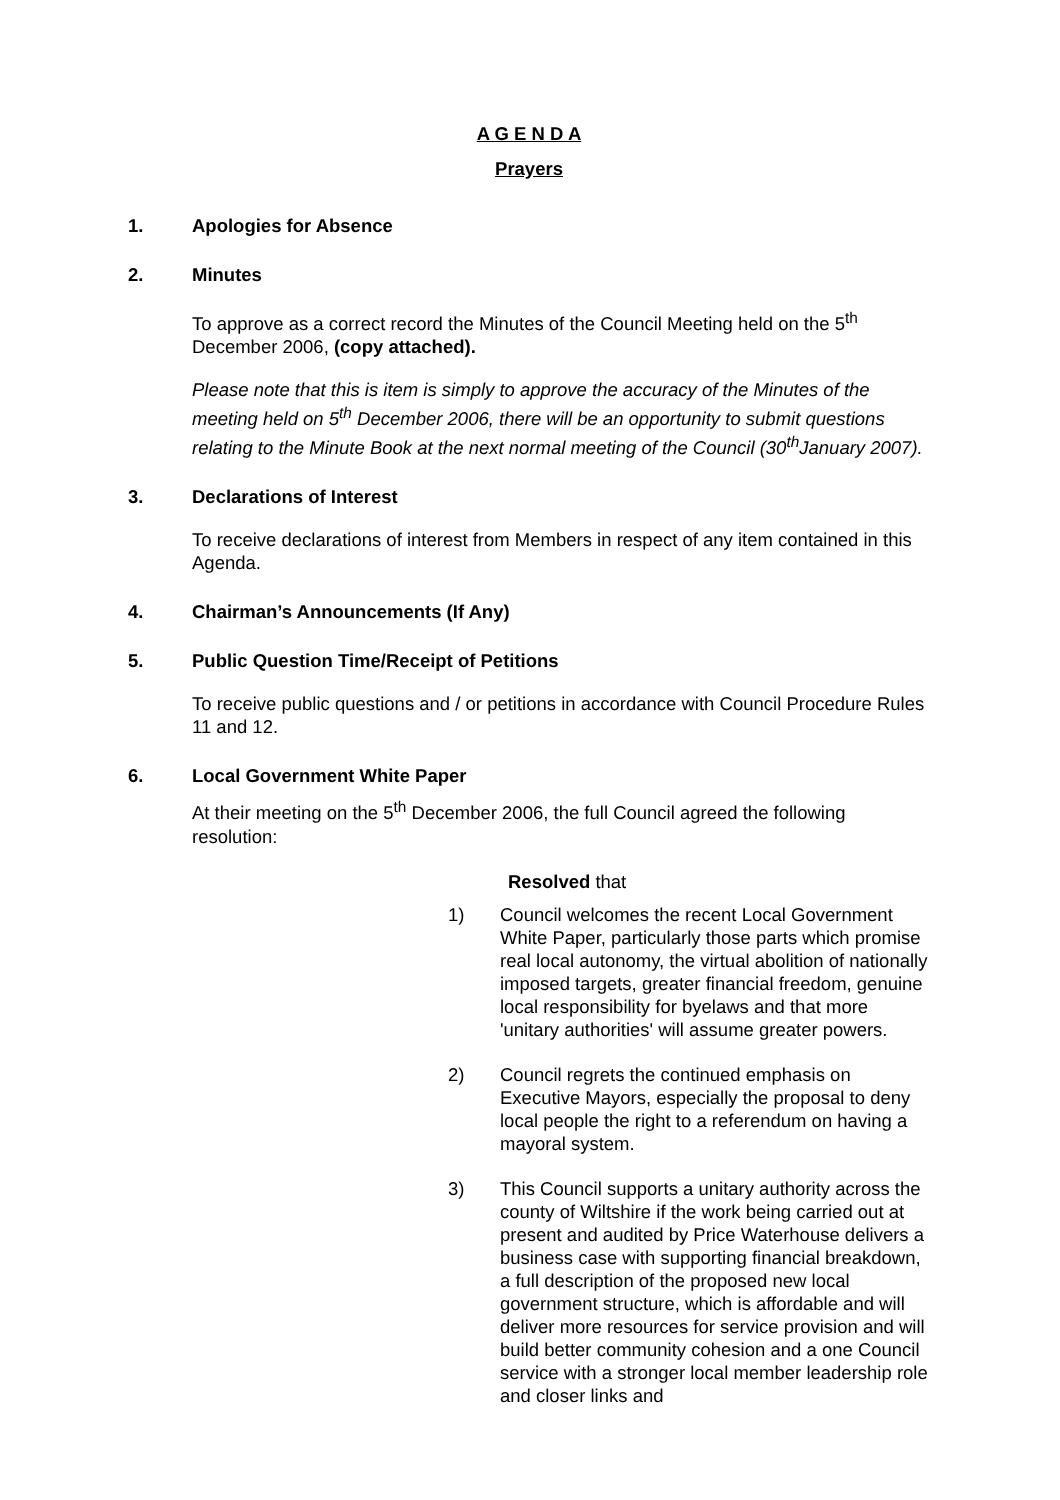A G E N D A
Prayers
1. Apologies for Absence
2. Minutes
To approve as a correct record the Minutes of the Council Meeting held on the 5<sup>th</sup> December 2006, (copy attached).
Please note that this is item is simply to approve the accuracy of the Minutes of the meeting held on 5<sup>th</sup> December 2006, there will be an opportunity to submit questions relating to the Minute Book at the next normal meeting of the Council (30<sup>th</sup>January 2007).
3. Declarations of Interest
To receive declarations of interest from Members in respect of any item contained in this Agenda.
4. Chairman’s Announcements (If Any)
5. Public Question Time/Receipt of Petitions
To receive public questions and / or petitions in accordance with Council Procedure Rules 11 and 12.
6. Local Government White Paper
At their meeting on the 5<sup>th</sup> December 2006, the full Council agreed the following resolution:
Resolved that
1) Council welcomes the recent Local Government White Paper, particularly those parts which promise real local autonomy, the virtual abolition of nationally imposed targets, greater financial freedom, genuine local responsibility for byelaws and that more 'unitary authorities' will assume greater powers.
2) Council regrets the continued emphasis on Executive Mayors, especially the proposal to deny local people the right to a referendum on having a mayoral system.
3) This Council supports a unitary authority across the county of Wiltshire if the work being carried out at present and audited by Price Waterhouse delivers a business case with supporting financial breakdown, a full description of the proposed new local government structure, which is affordable and will deliver more resources for service provision and will build better community cohesion and a one Council service with a stronger local member leadership role and closer links and